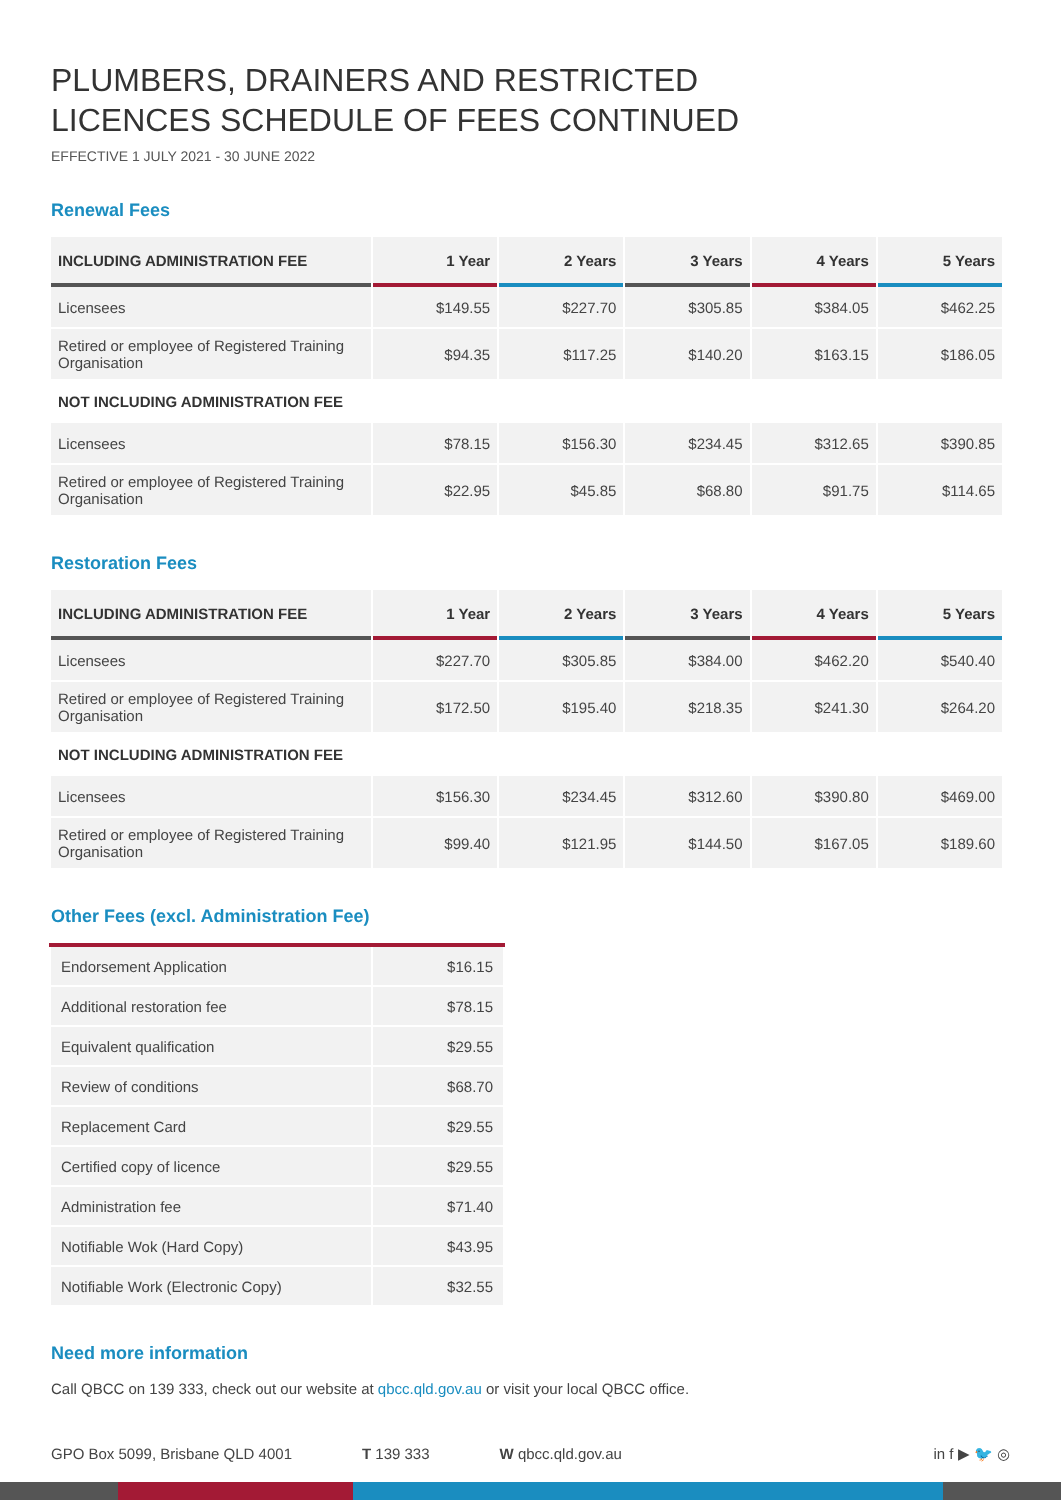PLUMBERS, DRAINERS AND RESTRICTED
LICENCES SCHEDULE OF FEES CONTINUED
EFFECTIVE 1 JULY 2021 - 30 JUNE 2022
Renewal Fees
| INCLUDING ADMINISTRATION FEE | 1 Year | 2 Years | 3 Years | 4 Years | 5 Years |
| --- | --- | --- | --- | --- | --- |
| Licensees | $149.55 | $227.70 | $305.85 | $384.05 | $462.25 |
| Retired or employee of Registered Training Organisation | $94.35 | $117.25 | $140.20 | $163.15 | $186.05 |
| NOT INCLUDING ADMINISTRATION FEE | | | | | |
| Licensees | $78.15 | $156.30 | $234.45 | $312.65 | $390.85 |
| Retired or employee of Registered Training Organisation | $22.95 | $45.85 | $68.80 | $91.75 | $114.65 |
Restoration Fees
| INCLUDING ADMINISTRATION FEE | 1 Year | 2 Years | 3 Years | 4 Years | 5 Years |
| --- | --- | --- | --- | --- | --- |
| Licensees | $227.70 | $305.85 | $384.00 | $462.20 | $540.40 |
| Retired or employee of Registered Training Organisation | $172.50 | $195.40 | $218.35 | $241.30 | $264.20 |
| NOT INCLUDING ADMINISTRATION FEE | | | | | |
| Licensees | $156.30 | $234.45 | $312.60 | $390.80 | $469.00 |
| Retired or employee of Registered Training Organisation | $99.40 | $121.95 | $144.50 | $167.05 | $189.60 |
Other Fees (excl. Administration Fee)
| Endorsement Application | $16.15 |
| Additional restoration fee | $78.15 |
| Equivalent qualification | $29.55 |
| Review of conditions | $68.70 |
| Replacement Card | $29.55 |
| Certified copy of licence | $29.55 |
| Administration fee | $71.40 |
| Notifiable Wok (Hard Copy) | $43.95 |
| Notifiable Work (Electronic Copy) | $32.55 |
Need more information
Call QBCC on 139 333, check out our website at qbcc.qld.gov.au or visit your local QBCC office.
GPO Box 5099, Brisbane QLD 4001 T 139 333 W qbcc.qld.gov.au in f ▶ 🐦 ◎